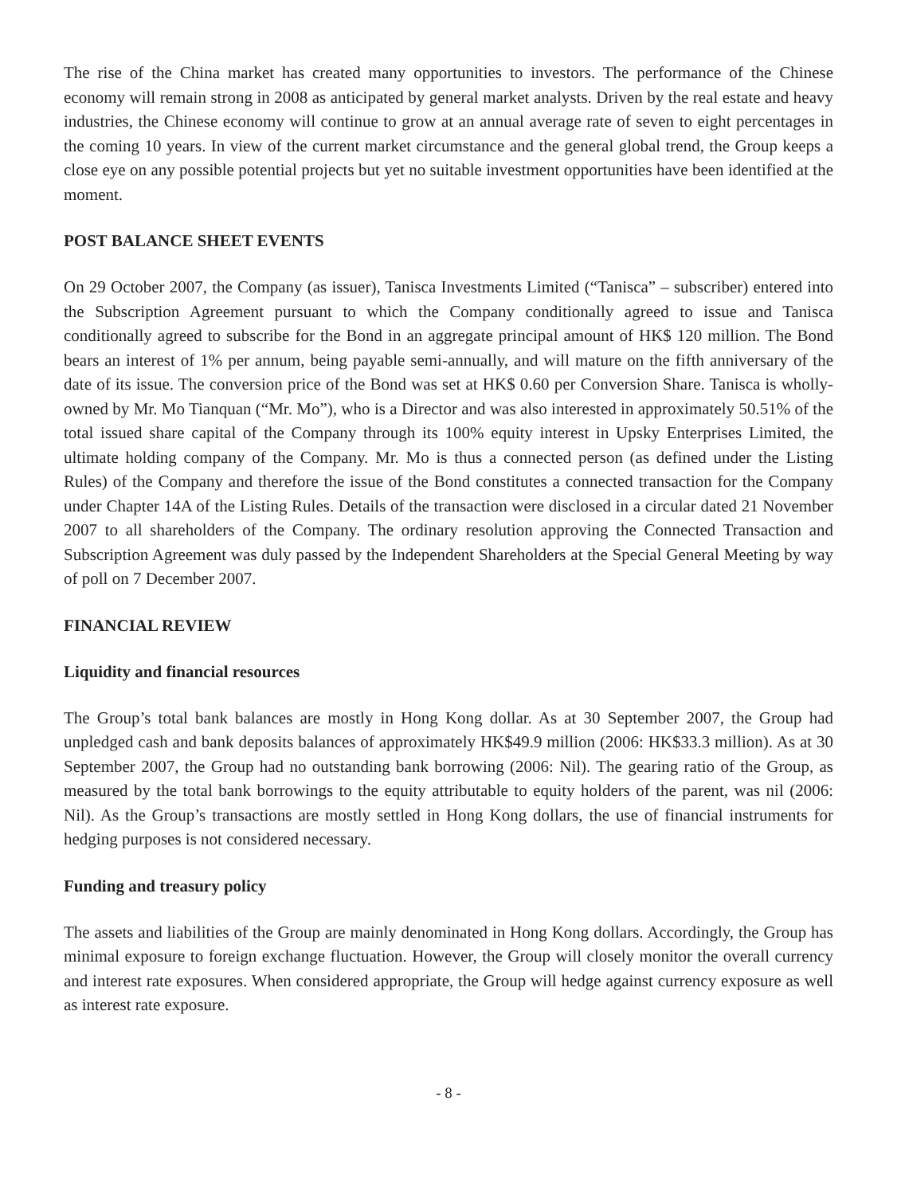The rise of the China market has created many opportunities to investors. The performance of the Chinese economy will remain strong in 2008 as anticipated by general market analysts. Driven by the real estate and heavy industries, the Chinese economy will continue to grow at an annual average rate of seven to eight percentages in the coming 10 years. In view of the current market circumstance and the general global trend, the Group keeps a close eye on any possible potential projects but yet no suitable investment opportunities have been identified at the moment.
POST BALANCE SHEET EVENTS
On 29 October 2007, the Company (as issuer), Tanisca Investments Limited (“Tanisca” – subscriber) entered into the Subscription Agreement pursuant to which the Company conditionally agreed to issue and Tanisca conditionally agreed to subscribe for the Bond in an aggregate principal amount of HK$ 120 million. The Bond bears an interest of 1% per annum, being payable semi-annually, and will mature on the fifth anniversary of the date of its issue. The conversion price of the Bond was set at HK$ 0.60 per Conversion Share. Tanisca is wholly-owned by Mr. Mo Tianquan (“Mr. Mo”), who is a Director and was also interested in approximately 50.51% of the total issued share capital of the Company through its 100% equity interest in Upsky Enterprises Limited, the ultimate holding company of the Company. Mr. Mo is thus a connected person (as defined under the Listing Rules) of the Company and therefore the issue of the Bond constitutes a connected transaction for the Company under Chapter 14A of the Listing Rules. Details of the transaction were disclosed in a circular dated 21 November 2007 to all shareholders of the Company. The ordinary resolution approving the Connected Transaction and Subscription Agreement was duly passed by the Independent Shareholders at the Special General Meeting by way of poll on 7 December 2007.
FINANCIAL REVIEW
Liquidity and financial resources
The Group’s total bank balances are mostly in Hong Kong dollar. As at 30 September 2007, the Group had unpledged cash and bank deposits balances of approximately HK$49.9 million (2006: HK$33.3 million). As at 30 September 2007, the Group had no outstanding bank borrowing (2006: Nil). The gearing ratio of the Group, as measured by the total bank borrowings to the equity attributable to equity holders of the parent, was nil (2006: Nil). As the Group’s transactions are mostly settled in Hong Kong dollars, the use of financial instruments for hedging purposes is not considered necessary.
Funding and treasury policy
The assets and liabilities of the Group are mainly denominated in Hong Kong dollars. Accordingly, the Group has minimal exposure to foreign exchange fluctuation. However, the Group will closely monitor the overall currency and interest rate exposures. When considered appropriate, the Group will hedge against currency exposure as well as interest rate exposure.
- 8 -